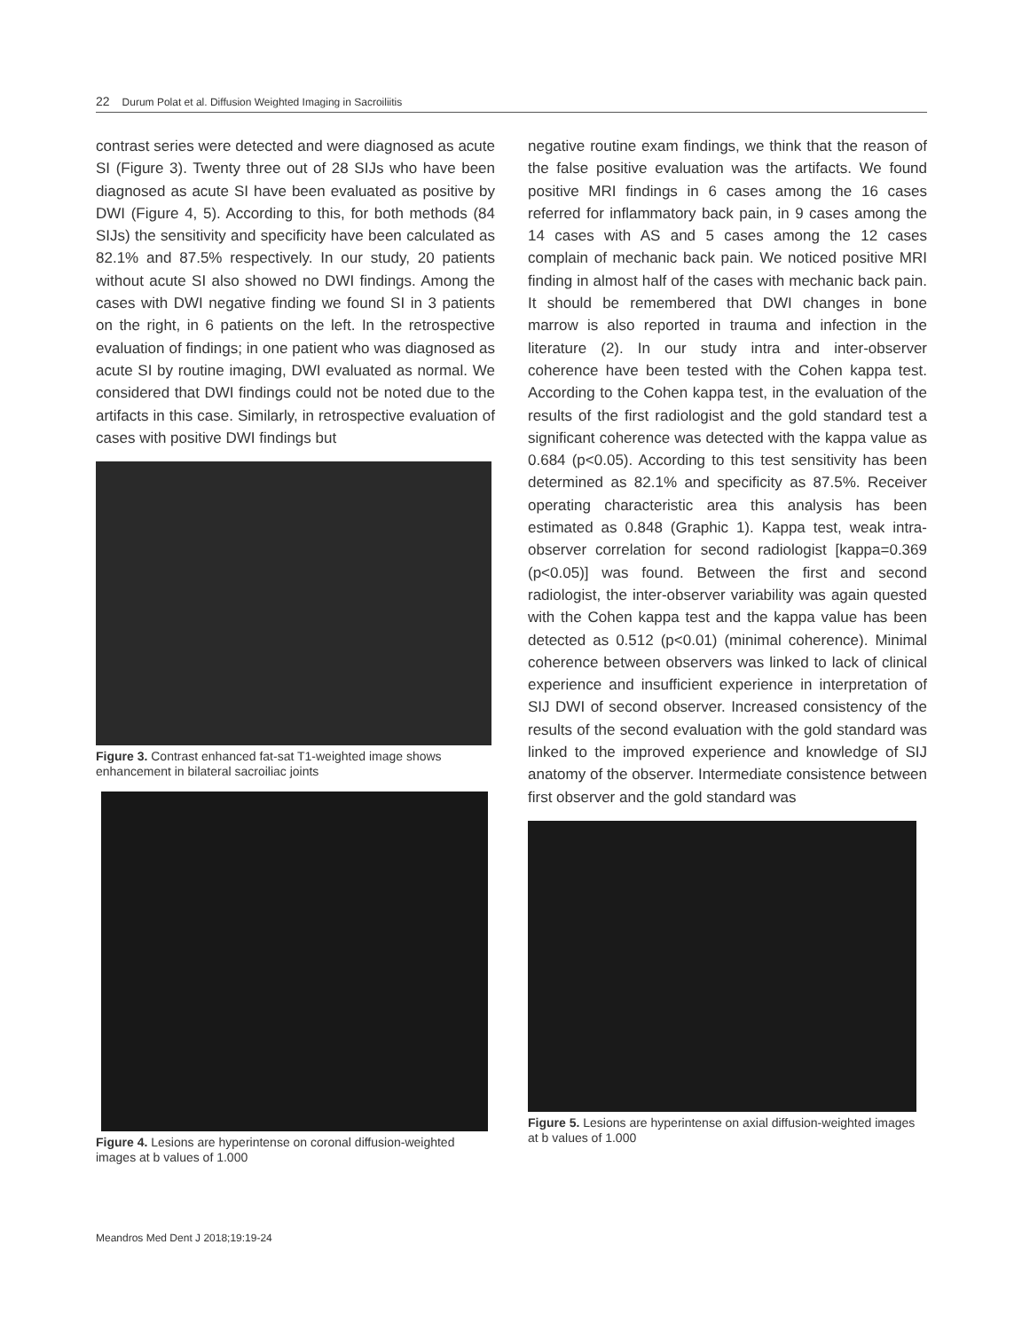22 Durum Polat et al. Diffusion Weighted Imaging in Sacroiliitis
contrast series were detected and were diagnosed as acute SI (Figure 3). Twenty three out of 28 SIJs who have been diagnosed as acute SI have been evaluated as positive by DWI (Figure 4, 5). According to this, for both methods (84 SIJs) the sensitivity and specificity have been calculated as 82.1% and 87.5% respectively. In our study, 20 patients without acute SI also showed no DWI findings. Among the cases with DWI negative finding we found SI in 3 patients on the right, in 6 patients on the left. In the retrospective evaluation of findings; in one patient who was diagnosed as acute SI by routine imaging, DWI evaluated as normal. We considered that DWI findings could not be noted due to the artifacts in this case. Similarly, in retrospective evaluation of cases with positive DWI findings but
Figure 3. Contrast enhanced fat-sat T1-weighted image shows enhancement in bilateral sacroiliac joints
Figure 4. Lesions are hyperintense on coronal diffusion-weighted images at b values of 1.000
negative routine exam findings, we think that the reason of the false positive evaluation was the artifacts. We found positive MRI findings in 6 cases among the 16 cases referred for inflammatory back pain, in 9 cases among the 14 cases with AS and 5 cases among the 12 cases complain of mechanic back pain. We noticed positive MRI finding in almost half of the cases with mechanic back pain. It should be remembered that DWI changes in bone marrow is also reported in trauma and infection in the literature (2). In our study intra and inter-observer coherence have been tested with the Cohen kappa test. According to the Cohen kappa test, in the evaluation of the results of the first radiologist and the gold standard test a significant coherence was detected with the kappa value as 0.684 (p<0.05). According to this test sensitivity has been determined as 82.1% and specificity as 87.5%. Receiver operating characteristic area this analysis has been estimated as 0.848 (Graphic 1). Kappa test, weak intra-observer correlation for second radiologist [kappa=0.369 (p<0.05)] was found. Between the first and second radiologist, the inter-observer variability was again quested with the Cohen kappa test and the kappa value has been detected as 0.512 (p<0.01) (minimal coherence). Minimal coherence between observers was linked to lack of clinical experience and insufficient experience in interpretation of SIJ DWI of second observer. Increased consistency of the results of the second evaluation with the gold standard was linked to the improved experience and knowledge of SIJ anatomy of the observer. Intermediate consistence between first observer and the gold standard was
Figure 5. Lesions are hyperintense on axial diffusion-weighted images at b values of 1.000
Meandros Med Dent J 2018;19:19-24